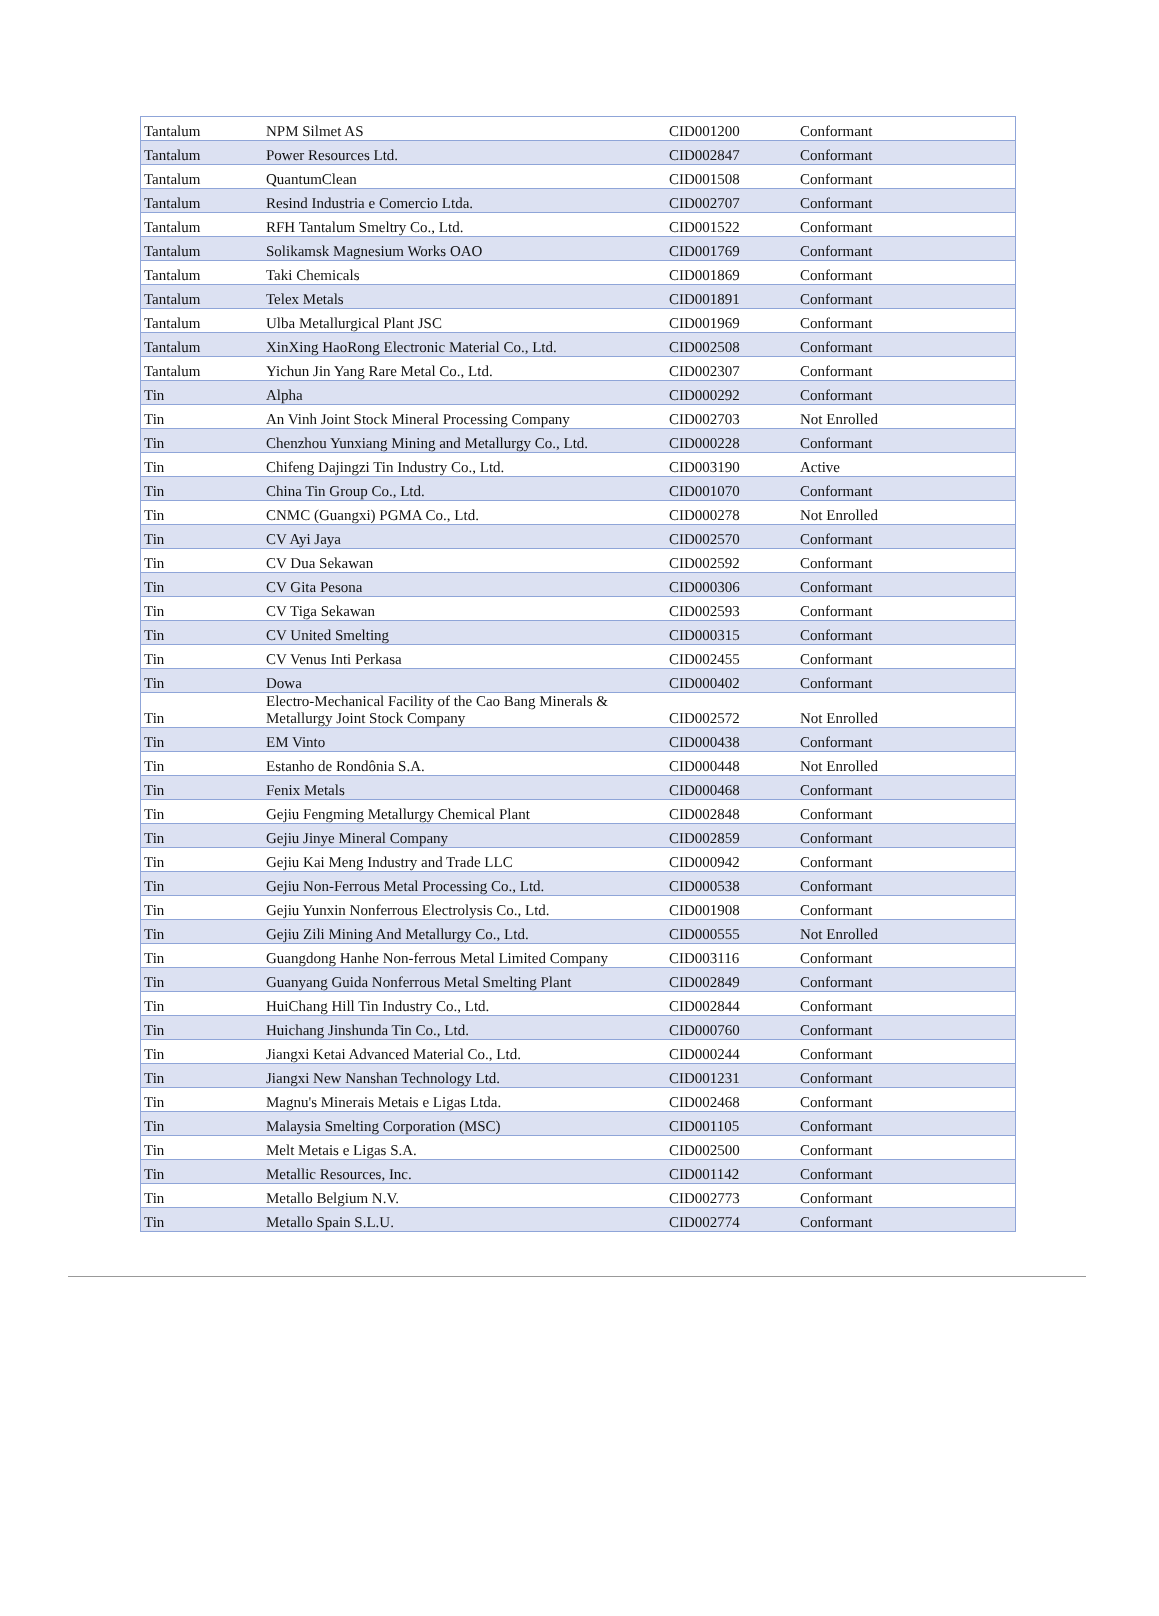| Tantalum | NPM Silmet AS | CID001200 | Conformant |
| Tantalum | Power Resources Ltd. | CID002847 | Conformant |
| Tantalum | QuantumClean | CID001508 | Conformant |
| Tantalum | Resind Industria e Comercio Ltda. | CID002707 | Conformant |
| Tantalum | RFH Tantalum Smeltry Co., Ltd. | CID001522 | Conformant |
| Tantalum | Solikamsk Magnesium Works OAO | CID001769 | Conformant |
| Tantalum | Taki Chemicals | CID001869 | Conformant |
| Tantalum | Telex Metals | CID001891 | Conformant |
| Tantalum | Ulba Metallurgical Plant JSC | CID001969 | Conformant |
| Tantalum | XinXing HaoRong Electronic Material Co., Ltd. | CID002508 | Conformant |
| Tantalum | Yichun Jin Yang Rare Metal Co., Ltd. | CID002307 | Conformant |
| Tin | Alpha | CID000292 | Conformant |
| Tin | An Vinh Joint Stock Mineral Processing Company | CID002703 | Not Enrolled |
| Tin | Chenzhou Yunxiang Mining and Metallurgy Co., Ltd. | CID000228 | Conformant |
| Tin | Chifeng Dajingzi Tin Industry Co., Ltd. | CID003190 | Active |
| Tin | China Tin Group Co., Ltd. | CID001070 | Conformant |
| Tin | CNMC (Guangxi) PGMA Co., Ltd. | CID000278 | Not Enrolled |
| Tin | CV Ayi Jaya | CID002570 | Conformant |
| Tin | CV Dua Sekawan | CID002592 | Conformant |
| Tin | CV Gita Pesona | CID000306 | Conformant |
| Tin | CV Tiga Sekawan | CID002593 | Conformant |
| Tin | CV United Smelting | CID000315 | Conformant |
| Tin | CV Venus Inti Perkasa | CID002455 | Conformant |
| Tin | Dowa | CID000402 | Conformant |
| Tin | Electro-Mechanical Facility of the Cao Bang Minerals & Metallurgy Joint Stock Company | CID002572 | Not Enrolled |
| Tin | EM Vinto | CID000438 | Conformant |
| Tin | Estanho de Rondônia S.A. | CID000448 | Not Enrolled |
| Tin | Fenix Metals | CID000468 | Conformant |
| Tin | Gejiu Fengming Metallurgy Chemical Plant | CID002848 | Conformant |
| Tin | Gejiu Jinye Mineral Company | CID002859 | Conformant |
| Tin | Gejiu Kai Meng Industry and Trade LLC | CID000942 | Conformant |
| Tin | Gejiu Non-Ferrous Metal Processing Co., Ltd. | CID000538 | Conformant |
| Tin | Gejiu Yunxin Nonferrous Electrolysis Co., Ltd. | CID001908 | Conformant |
| Tin | Gejiu Zili Mining And Metallurgy Co., Ltd. | CID000555 | Not Enrolled |
| Tin | Guangdong Hanhe Non-ferrous Metal Limited Company | CID003116 | Conformant |
| Tin | Guanyang Guida Nonferrous Metal Smelting Plant | CID002849 | Conformant |
| Tin | HuiChang Hill Tin Industry Co., Ltd. | CID002844 | Conformant |
| Tin | Huichang Jinshunda Tin Co., Ltd. | CID000760 | Conformant |
| Tin | Jiangxi Ketai Advanced Material Co., Ltd. | CID000244 | Conformant |
| Tin | Jiangxi New Nanshan Technology Ltd. | CID001231 | Conformant |
| Tin | Magnu's Minerais Metais e Ligas Ltda. | CID002468 | Conformant |
| Tin | Malaysia Smelting Corporation (MSC) | CID001105 | Conformant |
| Tin | Melt Metais e Ligas S.A. | CID002500 | Conformant |
| Tin | Metallic Resources, Inc. | CID001142 | Conformant |
| Tin | Metallo Belgium N.V. | CID002773 | Conformant |
| Tin | Metallo Spain S.L.U. | CID002774 | Conformant |